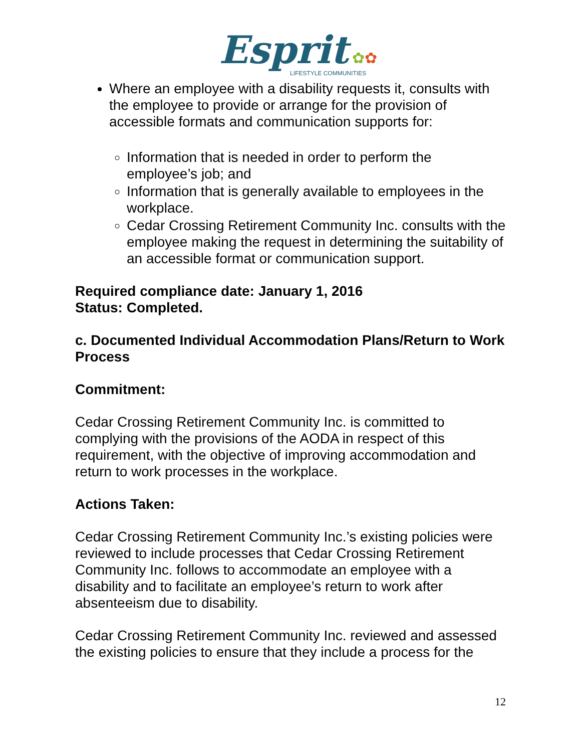Esprit ✿✿
LIFESTYLE COMMUNITIES
Where an employee with a disability requests it, consults with the employee to provide or arrange for the provision of accessible formats and communication supports for:
Information that is needed in order to perform the employee’s job; and
Information that is generally available to employees in the workplace.
Cedar Crossing Retirement Community Inc. consults with the employee making the request in determining the suitability of an accessible format or communication support.
Required compliance date: January 1, 2016
Status: Completed.
c. Documented Individual Accommodation Plans/Return to Work Process
Commitment:
Cedar Crossing Retirement Community Inc. is committed to complying with the provisions of the AODA in respect of this requirement, with the objective of improving accommodation and return to work processes in the workplace.
Actions Taken:
Cedar Crossing Retirement Community Inc.’s existing policies were reviewed to include processes that Cedar Crossing Retirement Community Inc. follows to accommodate an employee with a disability and to facilitate an employee’s return to work after absenteeism due to disability.
Cedar Crossing Retirement Community Inc. reviewed and assessed the existing policies to ensure that they include a process for the
12